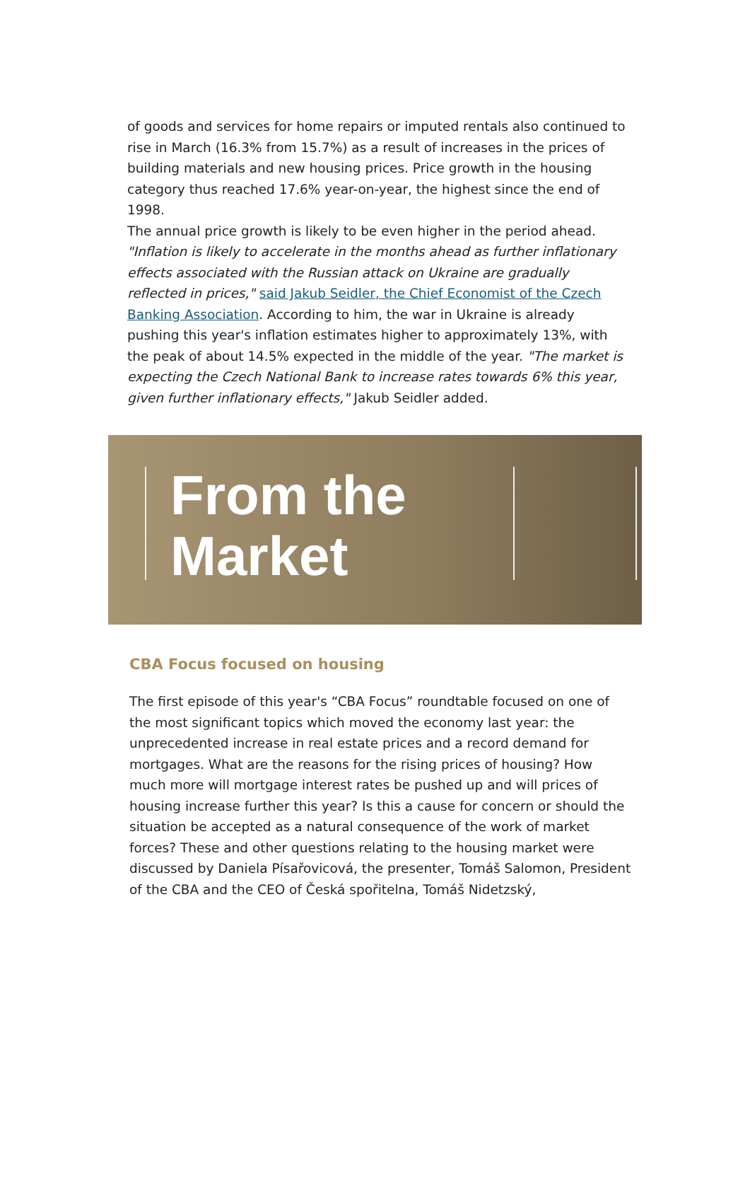of goods and services for home repairs or imputed rentals also continued to rise in March (16.3% from 15.7%) as a result of increases in the prices of building materials and new housing prices. Price growth in the housing category thus reached 17.6% year-on-year, the highest since the end of 1998.
The annual price growth is likely to be even higher in the period ahead. "Inflation is likely to accelerate in the months ahead as further inflationary effects associated with the Russian attack on Ukraine are gradually reflected in prices," said Jakub Seidler, the Chief Economist of the Czech Banking Association. According to him, the war in Ukraine is already pushing this year's inflation estimates higher to approximately 13%, with the peak of about 14.5% expected in the middle of the year. "The market is expecting the Czech National Bank to increase rates towards 6% this year, given further inflationary effects," Jakub Seidler added.
From the
Market
CBA Focus focused on housing
The first episode of this year's “CBA Focus” roundtable focused on one of the most significant topics which moved the economy last year: the unprecedented increase in real estate prices and a record demand for mortgages. What are the reasons for the rising prices of housing? How much more will mortgage interest rates be pushed up and will prices of housing increase further this year? Is this a cause for concern or should the situation be accepted as a natural consequence of the work of market forces? These and other questions relating to the housing market were discussed by Daniela Písařovicová, the presenter, Tomáš Salomon, President of the CBA and the CEO of Česká spořitelna, Tomáš Nidetzský,